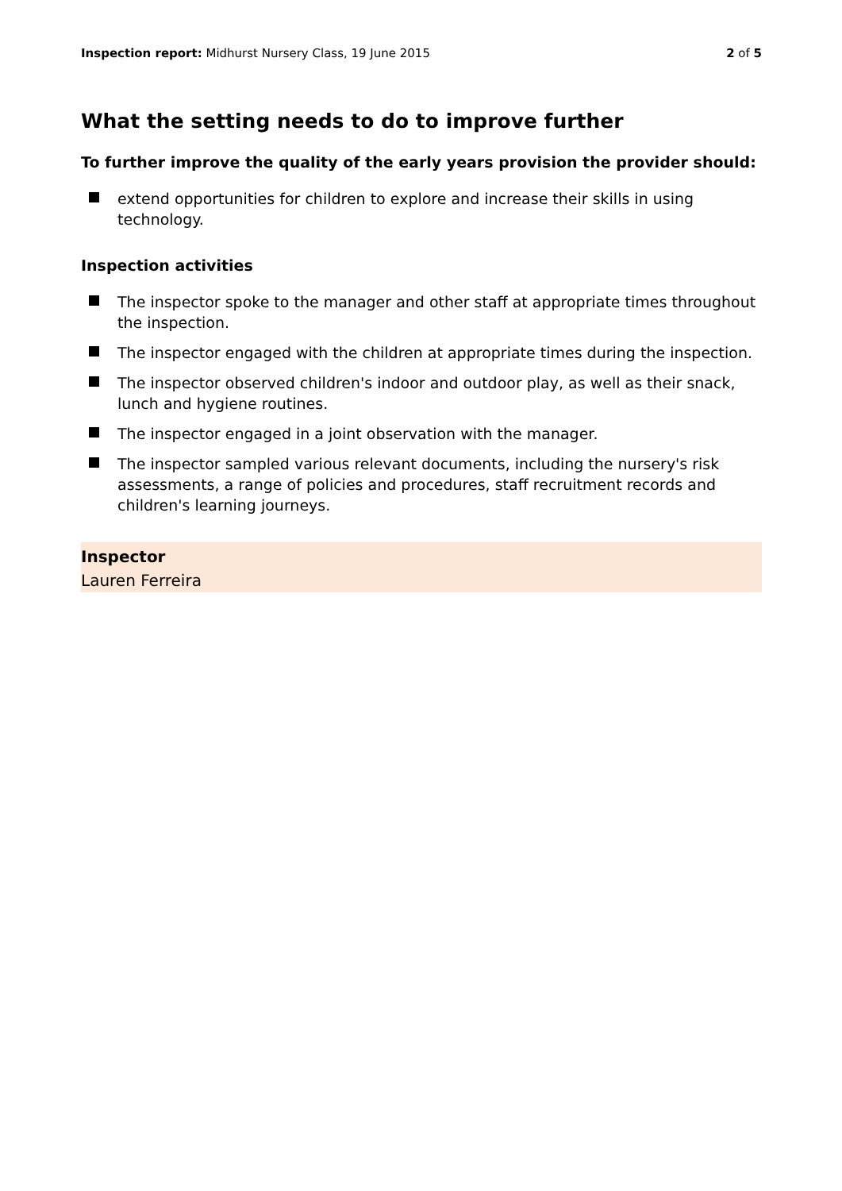Inspection report: Midhurst Nursery Class, 19 June 2015 2 of 5
What the setting needs to do to improve further
To further improve the quality of the early years provision the provider should:
extend opportunities for children to explore and increase their skills in using technology.
Inspection activities
The inspector spoke to the manager and other staff at appropriate times throughout the inspection.
The inspector engaged with the children at appropriate times during the inspection.
The inspector observed children's indoor and outdoor play, as well as their snack, lunch and hygiene routines.
The inspector engaged in a joint observation with the manager.
The inspector sampled various relevant documents, including the nursery's risk assessments, a range of policies and procedures, staff recruitment records and children's learning journeys.
Inspector
Lauren Ferreira